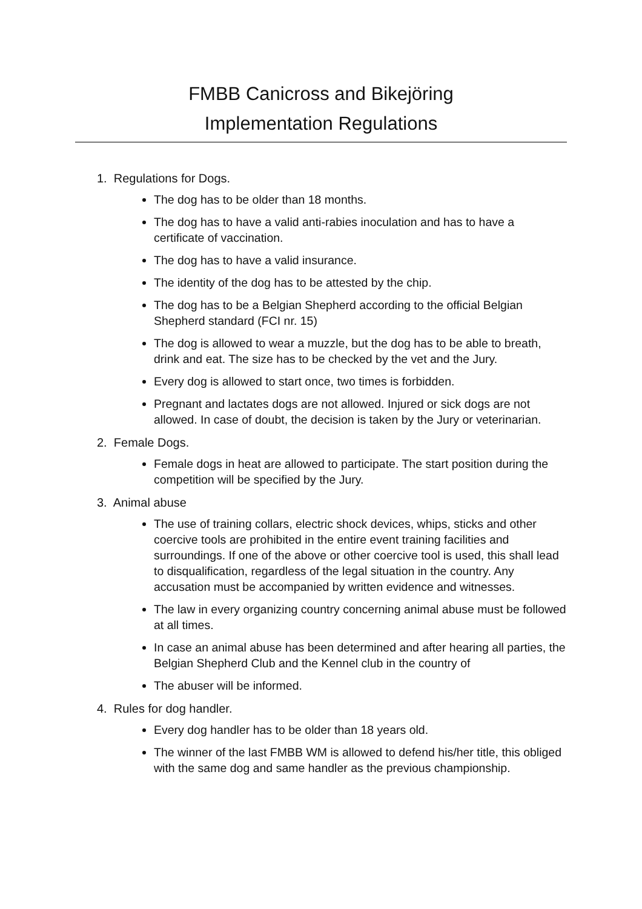FMBB Canicross and Bikejöring
Implementation Regulations
1. Regulations for Dogs.
The dog has to be older than 18 months.
The dog has to have a valid anti-rabies inoculation and has to have a certificate of vaccination.
The dog has to have a valid insurance.
The identity of the dog has to be attested by the chip.
The dog has to be a Belgian Shepherd according to the official Belgian Shepherd standard (FCI nr. 15)
The dog is allowed to wear a muzzle, but the dog has to be able to breath, drink and eat. The size has to be checked by the vet and the Jury.
Every dog is allowed to start once, two times is forbidden.
Pregnant and lactates dogs are not allowed. Injured or sick dogs are not allowed. In case of doubt, the decision is taken by the Jury or veterinarian.
2. Female Dogs.
Female dogs in heat are allowed to participate. The start position during the competition will be specified by the Jury.
3. Animal abuse
The use of training collars, electric shock devices, whips, sticks and other coercive tools are prohibited in the entire event training facilities and surroundings. If one of the above or other coercive tool is used, this shall lead to disqualification, regardless of the legal situation in the country. Any accusation must be accompanied by written evidence and witnesses.
The law in every organizing country concerning animal abuse must be followed at all times.
In case an animal abuse has been determined and after hearing all parties, the Belgian Shepherd Club and the Kennel club in the country of
The abuser will be informed.
4. Rules for dog handler.
Every dog handler has to be older than 18 years old.
The winner of the last FMBB WM is allowed to defend his/her title, this obliged with the same dog and same handler as the previous championship.